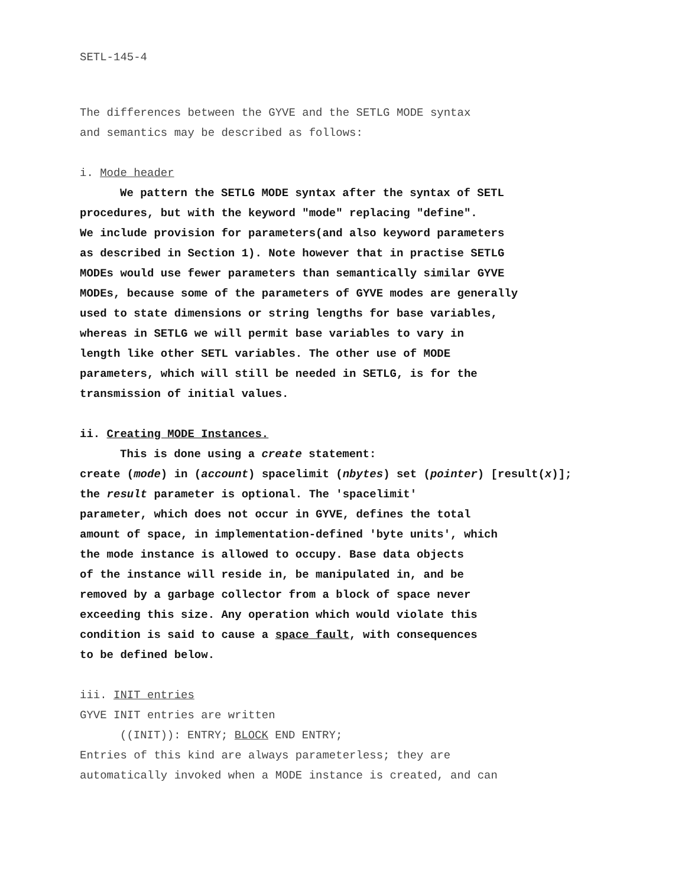SETL-145-4
The differences between the GYVE and the SETLG MODE syntax
and semantics may be described as follows:
i. Mode header
We pattern the SETLG MODE syntax after the syntax of SETL
procedures, but with the keyword "mode" replacing "define".
We include provision for parameters(and also keyword parameters
as described in Section 1). Note however that in practise SETLG
MODEs would use fewer parameters than semantically similar GYVE
MODEs, because some of the parameters of GYVE modes are generally
used to state dimensions or string lengths for base variables,
whereas in SETLG we will permit base variables to vary in
length like other SETL variables. The other use of MODE
parameters, which will still be needed in SETLG, is for the
transmission of initial values.
ii. Creating MODE Instances.
This is done using a create statement:
create (mode) in (account) spacelimit (nbytes) set (pointer) [result(x)];
the result parameter is optional. The 'spacelimit'
parameter, which does not occur in GYVE, defines the total
amount of space, in implementation-defined 'byte units', which
the mode instance is allowed to occupy. Base data objects
of the instance will reside in, be manipulated in, and be
removed by a garbage collector from a block of space never
exceeding this size. Any operation which would violate this
condition is said to cause a space fault, with consequences
to be defined below.
iii. INIT entries
GYVE INIT entries are written
((INIT)): ENTRY; BLOCK END ENTRY;
Entries of this kind are always parameterless; they are
automatically invoked when a MODE instance is created, and can